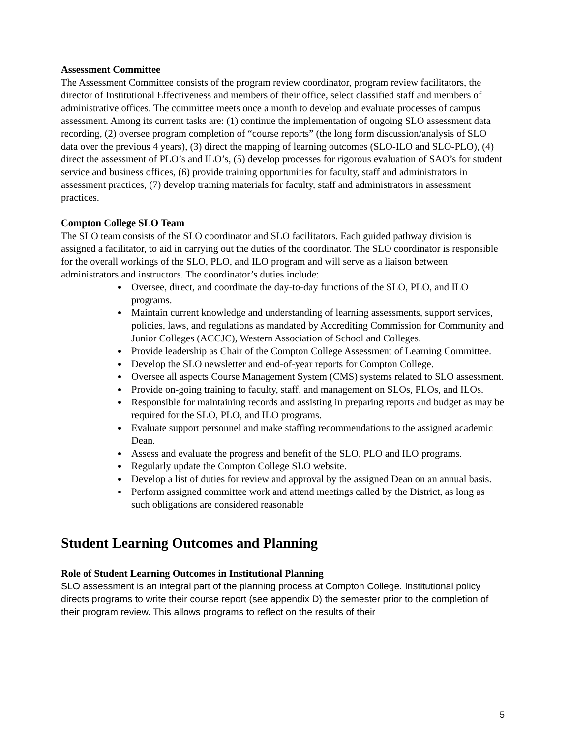Assessment Committee
The Assessment Committee consists of the program review coordinator, program review facilitators, the director of Institutional Effectiveness and members of their office, select classified staff and members of administrative offices. The committee meets once a month to develop and evaluate processes of campus assessment. Among its current tasks are: (1) continue the implementation of ongoing SLO assessment data recording, (2) oversee program completion of “course reports” (the long form discussion/analysis of SLO data over the previous 4 years), (3) direct the mapping of learning outcomes (SLO-ILO and SLO-PLO), (4) direct the assessment of PLO’s and ILO’s, (5) develop processes for rigorous evaluation of SAO’s for student service and business offices, (6) provide training opportunities for faculty, staff and administrators in assessment practices, (7) develop training materials for faculty, staff and administrators in assessment practices.
Compton College SLO Team
The SLO team consists of the SLO coordinator and SLO facilitators. Each guided pathway division is assigned a facilitator, to aid in carrying out the duties of the coordinator. The SLO coordinator is responsible for the overall workings of the SLO, PLO, and ILO program and will serve as a liaison between administrators and instructors. The coordinator’s duties include:
Oversee, direct, and coordinate the day-to-day functions of the SLO, PLO, and ILO programs.
Maintain current knowledge and understanding of learning assessments, support services, policies, laws, and regulations as mandated by Accrediting Commission for Community and Junior Colleges (ACCJC), Western Association of School and Colleges.
Provide leadership as Chair of the Compton College Assessment of Learning Committee.
Develop the SLO newsletter and end-of-year reports for Compton College.
Oversee all aspects Course Management System (CMS) systems related to SLO assessment.
Provide on-going training to faculty, staff, and management on SLOs, PLOs, and ILOs.
Responsible for maintaining records and assisting in preparing reports and budget as may be required for the SLO, PLO, and ILO programs.
Evaluate support personnel and make staffing recommendations to the assigned academic Dean.
Assess and evaluate the progress and benefit of the SLO, PLO and ILO programs.
Regularly update the Compton College SLO website.
Develop a list of duties for review and approval by the assigned Dean on an annual basis.
Perform assigned committee work and attend meetings called by the District, as long as such obligations are considered reasonable
Student Learning Outcomes and Planning
Role of Student Learning Outcomes in Institutional Planning
SLO assessment is an integral part of the planning process at Compton College. Institutional policy directs programs to write their course report (see appendix D) the semester prior to the completion of their program review. This allows programs to reflect on the results of their
5